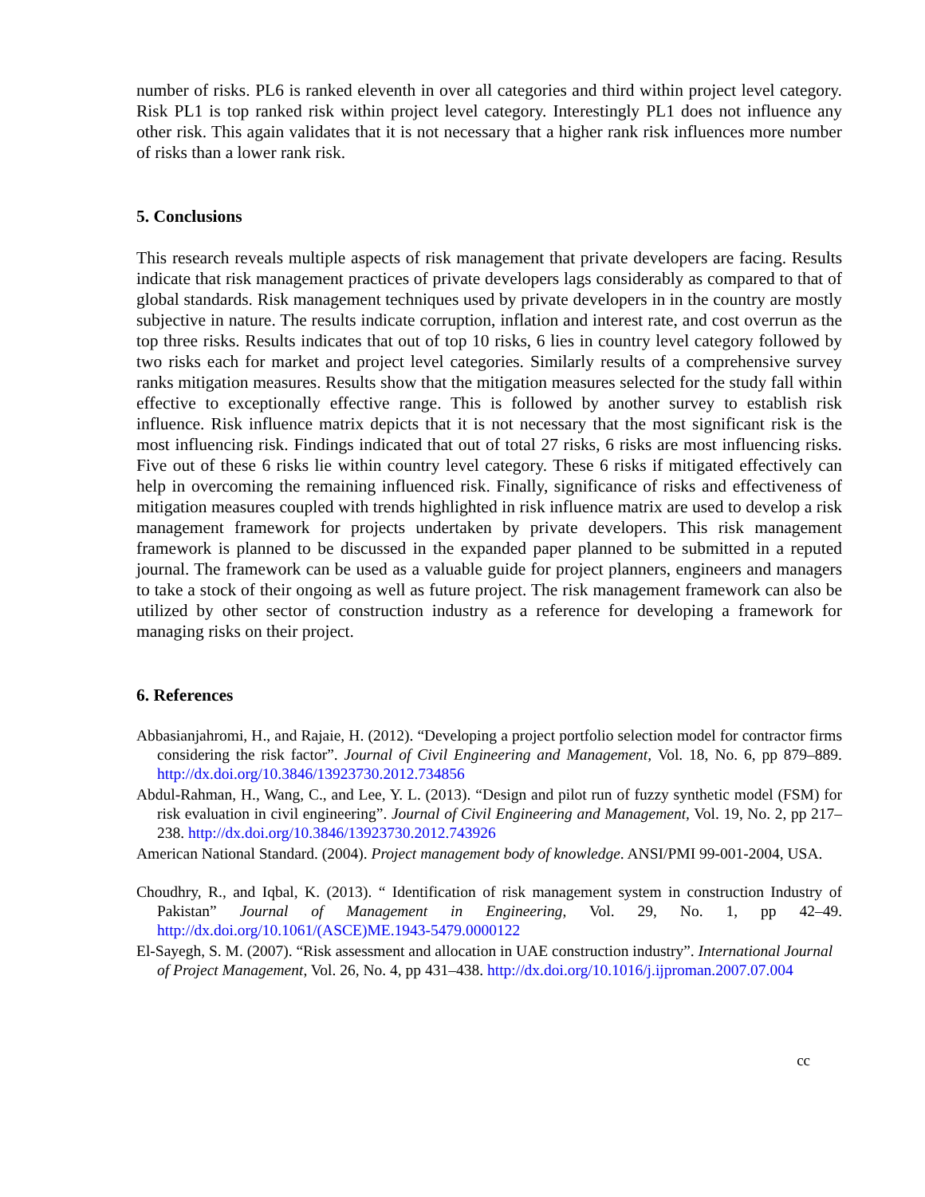number of risks. PL6 is ranked eleventh in over all categories and third within project level category. Risk PL1 is top ranked risk within project level category. Interestingly PL1 does not influence any other risk. This again validates that it is not necessary that a higher rank risk influences more number of risks than a lower rank risk.
5. Conclusions
This research reveals multiple aspects of risk management that private developers are facing. Results indicate that risk management practices of private developers lags considerably as compared to that of global standards. Risk management techniques used by private developers in in the country are mostly subjective in nature. The results indicate corruption, inflation and interest rate, and cost overrun as the top three risks. Results indicates that out of top 10 risks, 6 lies in country level category followed by two risks each for market and project level categories. Similarly results of a comprehensive survey ranks mitigation measures. Results show that the mitigation measures selected for the study fall within effective to exceptionally effective range. This is followed by another survey to establish risk influence. Risk influence matrix depicts that it is not necessary that the most significant risk is the most influencing risk. Findings indicated that out of total 27 risks, 6 risks are most influencing risks. Five out of these 6 risks lie within country level category. These 6 risks if mitigated effectively can help in overcoming the remaining influenced risk. Finally, significance of risks and effectiveness of mitigation measures coupled with trends highlighted in risk influence matrix are used to develop a risk management framework for projects undertaken by private developers. This risk management framework is planned to be discussed in the expanded paper planned to be submitted in a reputed journal. The framework can be used as a valuable guide for project planners, engineers and managers to take a stock of their ongoing as well as future project. The risk management framework can also be utilized by other sector of construction industry as a reference for developing a framework for managing risks on their project.
6. References
Abbasianjahromi, H., and Rajaie, H. (2012). “Developing a project portfolio selection model for contractor firms considering the risk factor”. Journal of Civil Engineering and Management, Vol. 18, No. 6, pp 879–889. http://dx.doi.org/10.3846/13923730.2012.734856
Abdul-Rahman, H., Wang, C., and Lee, Y. L. (2013). “Design and pilot run of fuzzy synthetic model (FSM) for risk evaluation in civil engineering”. Journal of Civil Engineering and Management, Vol. 19, No. 2, pp 217–238. http://dx.doi.org/10.3846/13923730.2012.743926
American National Standard. (2004). Project management body of knowledge. ANSI/PMI 99-001-2004, USA.
Choudhry, R., and Iqbal, K. (2013). “ Identification of risk management system in construction Industry of Pakistan” Journal of Management in Engineering, Vol. 29, No. 1, pp 42–49. http://dx.doi.org/10.1061/(ASCE)ME.1943-5479.0000122
El-Sayegh, S. M. (2007). “Risk assessment and allocation in UAE construction industry”. International Journal of Project Management, Vol. 26, No. 4, pp 431–438. http://dx.doi.org/10.1016/j.ijproman.2007.07.004
cc